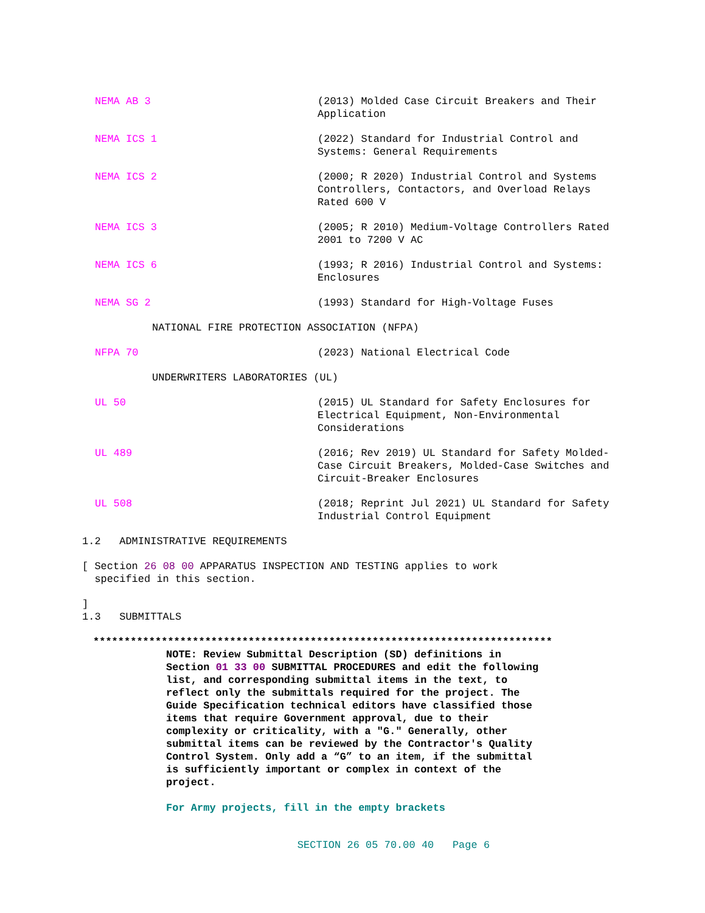NEMA AB 3 (2013) Molded Case Circuit Breakers and Their Application
NEMA ICS 1 (2022) Standard for Industrial Control and Systems: General Requirements
NEMA ICS 2 (2000; R 2020) Industrial Control and Systems Controllers, Contactors, and Overload Relays Rated 600 V
NEMA ICS 3 (2005; R 2010) Medium-Voltage Controllers Rated 2001 to 7200 V AC
NEMA ICS 6 (1993; R 2016) Industrial Control and Systems: Enclosures
NEMA SG 2 (1993) Standard for High-Voltage Fuses
NATIONAL FIRE PROTECTION ASSOCIATION (NFPA)
NFPA 70 (2023) National Electrical Code
UNDERWRITERS LABORATORIES (UL)
UL 50 (2015) UL Standard for Safety Enclosures for Electrical Equipment, Non-Environmental Considerations
UL 489 (2016; Rev 2019) UL Standard for Safety Molded-Case Circuit Breakers, Molded-Case Switches and Circuit-Breaker Enclosures
UL 508 (2018; Reprint Jul 2021) UL Standard for Safety Industrial Control Equipment
1.2 ADMINISTRATIVE REQUIREMENTS
[ Section 26 08 00 APPARATUS INSPECTION AND TESTING applies to work
specified in this section.
]
1.3 SUBMITTALS
**************************************************************************
NOTE: Review Submittal Description (SD) definitions in Section 01 33 00 SUBMITTAL PROCEDURES and edit the following list, and corresponding submittal items in the text, to reflect only the submittals required for the project. The Guide Specification technical editors have classified those items that require Government approval, due to their complexity or criticality, with a "G." Generally, other submittal items can be reviewed by the Contractor's Quality Control System. Only add a “G” to an item, if the submittal is sufficiently important or complex in context of the project.
For Army projects, fill in the empty brackets
SECTION 26 05 70.00 40 Page 6